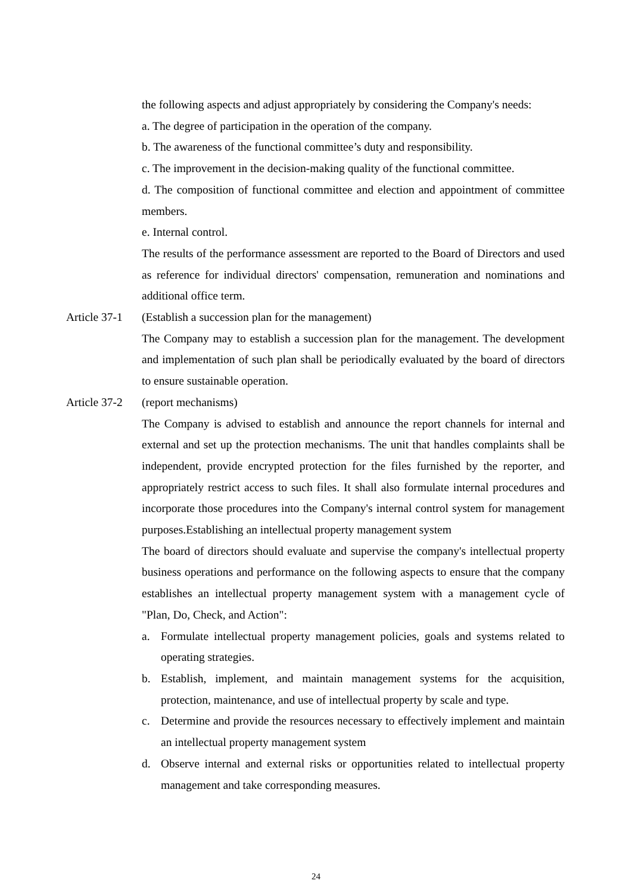the following aspects and adjust appropriately by considering the Company's needs:
a. The degree of participation in the operation of the company.
b. The awareness of the functional committee’s duty and responsibility.
c. The improvement in the decision-making quality of the functional committee.
d. The composition of functional committee and election and appointment of committee members.
e. Internal control.
The results of the performance assessment are reported to the Board of Directors and used as reference for individual directors' compensation, remuneration and nominations and additional office term.
Article 37-1 (Establish a succession plan for the management)
The Company may to establish a succession plan for the management. The development and implementation of such plan shall be periodically evaluated by the board of directors to ensure sustainable operation.
Article 37-2 (report mechanisms)
The Company is advised to establish and announce the report channels for internal and external and set up the protection mechanisms. The unit that handles complaints shall be independent, provide encrypted protection for the files furnished by the reporter, and appropriately restrict access to such files. It shall also formulate internal procedures and incorporate those procedures into the Company's internal control system for management purposes.Establishing an intellectual property management system
The board of directors should evaluate and supervise the company's intellectual property business operations and performance on the following aspects to ensure that the company establishes an intellectual property management system with a management cycle of "Plan, Do, Check, and Action":
a. Formulate intellectual property management policies, goals and systems related to operating strategies.
b. Establish, implement, and maintain management systems for the acquisition, protection, maintenance, and use of intellectual property by scale and type.
c. Determine and provide the resources necessary to effectively implement and maintain an intellectual property management system
d. Observe internal and external risks or opportunities related to intellectual property management and take corresponding measures.
24